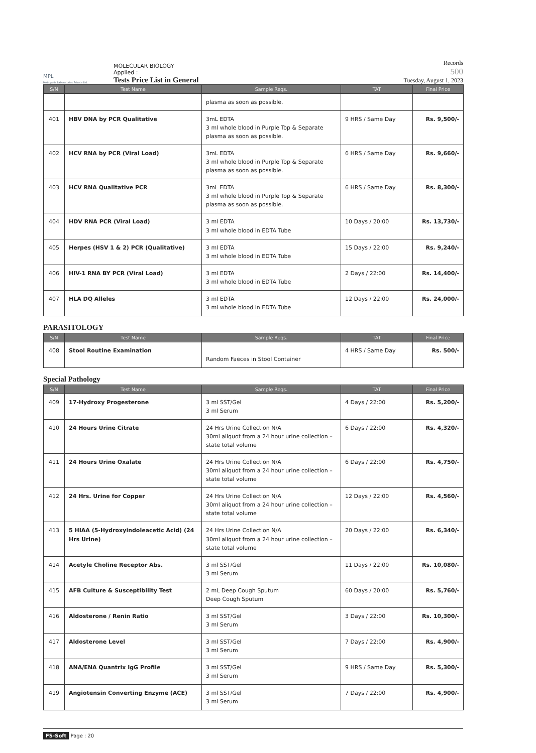MPL
Metropolis Laboratories Private Ltd.
MOLECULAR BIOLOGY
Applied :
Tests Price List in General
Records
500
Tuesday, August 1, 2023
| S/N | Test Name | Sample Reqs. | TAT | Final Price |
| --- | --- | --- | --- | --- |
| | | plasma as soon as possible. | | |
| 401 | HBV DNA by PCR Qualitative | 3mL EDTA 3 ml whole blood in Purple Top & Separate plasma as soon as possible. | 9 HRS / Same Day | Rs. 9,500/- |
| 402 | HCV RNA by PCR (Viral Load) | 3mL EDTA 3 ml whole blood in Purple Top & Separate plasma as soon as possible. | 6 HRS / Same Day | Rs. 9,660/- |
| 403 | HCV RNA Qualitative PCR | 3mL EDTA 3 ml whole blood in Purple Top & Separate plasma as soon as possible. | 6 HRS / Same Day | Rs. 8,300/- |
| 404 | HDV RNA PCR (Viral Load) | 3 ml EDTA 3 ml whole blood in EDTA Tube | 10 Days / 20:00 | Rs. 13,730/- |
| 405 | Herpes (HSV 1 & 2) PCR (Qualitative) | 3 ml EDTA 3 ml whole blood in EDTA Tube | 15 Days / 22:00 | Rs. 9,240/- |
| 406 | HIV-1 RNA BY PCR (Viral Load) | 3 ml EDTA 3 ml whole blood in EDTA Tube | 2 Days / 22:00 | Rs. 14,400/- |
| 407 | HLA DQ Alleles | 3 ml EDTA 3 ml whole blood in EDTA Tube | 12 Days / 22:00 | Rs. 24,000/- |
PARASITOLOGY
| S/N | Test Name | Sample Reqs. | TAT | Final Price |
| --- | --- | --- | --- | --- |
| 408 | Stool Routine Examination | Random Faeces in Stool Container | 4 HRS / Same Day | Rs. 500/- |
Special Pathology
| S/N | Test Name | Sample Reqs. | TAT | Final Price |
| --- | --- | --- | --- | --- |
| 409 | 17-Hydroxy Progesterone | 3 ml SST/Gel 3 ml Serum | 4 Days / 22:00 | Rs. 5,200/- |
| 410 | 24 Hours Urine Citrate | 24 Hrs Urine Collection N/A 30ml aliquot from a 24 hour urine collection – state total volume | 6 Days / 22:00 | Rs. 4,320/- |
| 411 | 24 Hours Urine Oxalate | 24 Hrs Urine Collection N/A 30ml aliquot from a 24 hour urine collection – state total volume | 6 Days / 22:00 | Rs. 4,750/- |
| 412 | 24 Hrs. Urine for Copper | 24 Hrs Urine Collection N/A 30ml aliquot from a 24 hour urine collection – state total volume | 12 Days / 22:00 | Rs. 4,560/- |
| 413 | 5 HIAA (5-Hydroxyindoleacetic Acid) (24 Hrs Urine) | 24 Hrs Urine Collection N/A 30ml aliquot from a 24 hour urine collection – state total volume | 20 Days / 22:00 | Rs. 6,340/- |
| 414 | Acetyle Choline Receptor Abs. | 3 ml SST/Gel 3 ml Serum | 11 Days / 22:00 | Rs. 10,080/- |
| 415 | AFB Culture & Susceptibility Test | 2 mL Deep Cough Sputum Deep Cough Sputum | 60 Days / 20:00 | Rs. 5,760/- |
| 416 | Aldosterone / Renin Ratio | 3 ml SST/Gel 3 ml Serum | 3 Days / 22:00 | Rs. 10,300/- |
| 417 | Aldosterone Level | 3 ml SST/Gel 3 ml Serum | 7 Days / 22:00 | Rs. 4,900/- |
| 418 | ANA/ENA Quantrix IgG Profile | 3 ml SST/Gel 3 ml Serum | 9 HRS / Same Day | Rs. 5,300/- |
| 419 | Angiotensin Converting Enzyme (ACE) | 3 ml SST/Gel 3 ml Serum | 7 Days / 22:00 | Rs. 4,900/- |
FS-Soft Page : 20